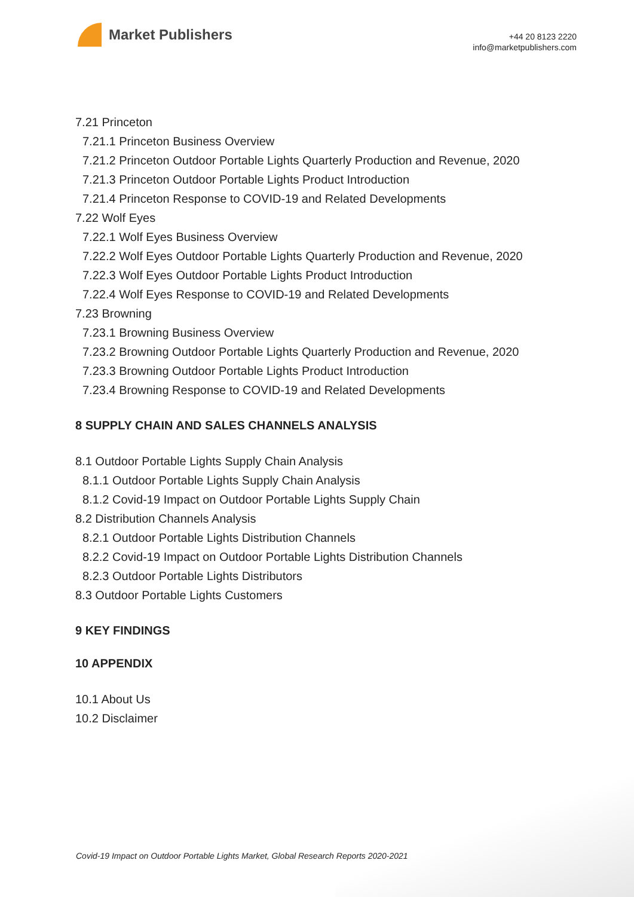Market Publishers
+44 20 8123 2220
info@marketpublishers.com
7.21 Princeton
7.21.1 Princeton Business Overview
7.21.2 Princeton Outdoor Portable Lights Quarterly Production and Revenue, 2020
7.21.3 Princeton Outdoor Portable Lights Product Introduction
7.21.4 Princeton Response to COVID-19 and Related Developments
7.22 Wolf Eyes
7.22.1 Wolf Eyes Business Overview
7.22.2 Wolf Eyes Outdoor Portable Lights Quarterly Production and Revenue, 2020
7.22.3 Wolf Eyes Outdoor Portable Lights Product Introduction
7.22.4 Wolf Eyes Response to COVID-19 and Related Developments
7.23 Browning
7.23.1 Browning Business Overview
7.23.2 Browning Outdoor Portable Lights Quarterly Production and Revenue, 2020
7.23.3 Browning Outdoor Portable Lights Product Introduction
7.23.4 Browning Response to COVID-19 and Related Developments
8 SUPPLY CHAIN AND SALES CHANNELS ANALYSIS
8.1 Outdoor Portable Lights Supply Chain Analysis
8.1.1 Outdoor Portable Lights Supply Chain Analysis
8.1.2 Covid-19 Impact on Outdoor Portable Lights Supply Chain
8.2 Distribution Channels Analysis
8.2.1 Outdoor Portable Lights Distribution Channels
8.2.2 Covid-19 Impact on Outdoor Portable Lights Distribution Channels
8.2.3 Outdoor Portable Lights Distributors
8.3 Outdoor Portable Lights Customers
9 KEY FINDINGS
10 APPENDIX
10.1 About Us
10.2 Disclaimer
Covid-19 Impact on Outdoor Portable Lights Market, Global Research Reports 2020-2021